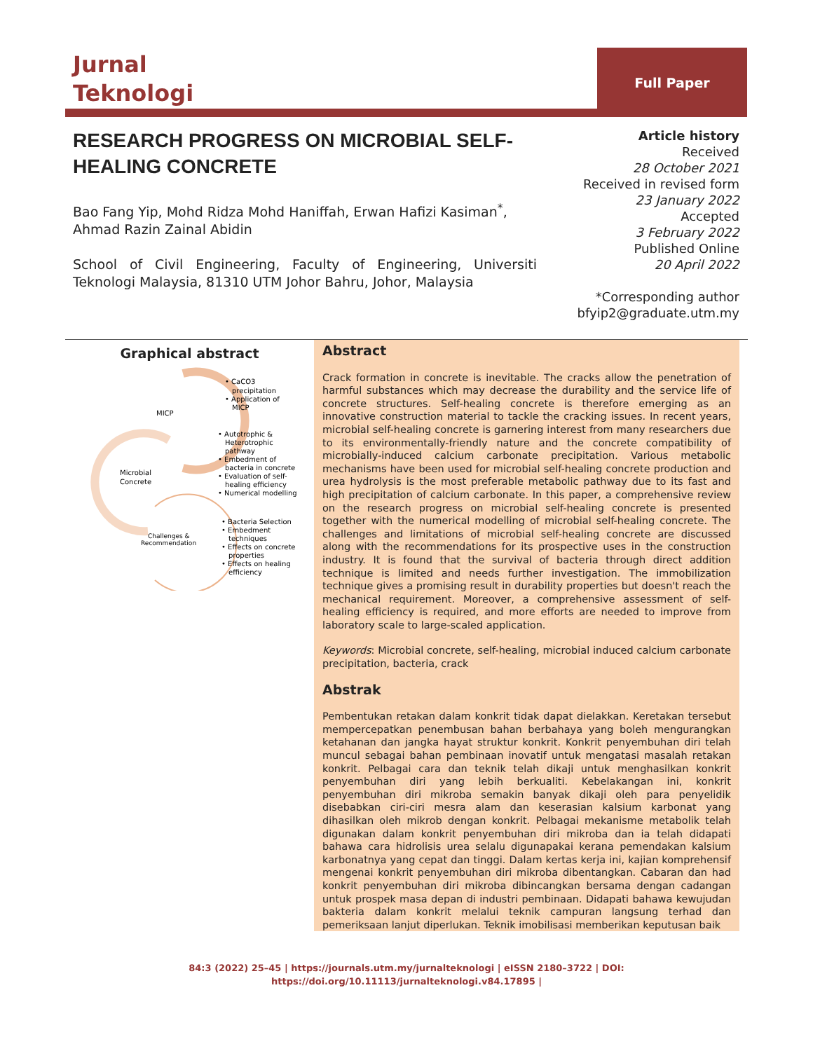Jurnal
Teknologi
Full Paper
RESEARCH PROGRESS ON MICROBIAL SELF-HEALING CONCRETE
Bao Fang Yip, Mohd Ridza Mohd Haniffah, Erwan Hafizi Kasiman<sup>*</sup>, Ahmad Razin Zainal Abidin
School of Civil Engineering, Faculty of Engineering, Universiti Teknologi Malaysia, 81310 UTM Johor Bahru, Johor, Malaysia
Article history
Received
28 October 2021
Received in revised form
23 January 2022
Accepted
3 February 2022
Published Online
20 April 2022
*Corresponding author
bfyip2@graduate.utm.my
Graphical abstract
MICP
Microbial
Concrete
Challenges &
Recommendation
• CaCO3
precipitation
• Application of
MICP
• Autotrophic &
Heterotrophic
pathway
• Embedment of
bacteria in concrete
• Evaluation of self-
healing efficiency
• Numerical modelling
• Bacteria Selection
• Embedment
techniques
• Effects on concrete
properties
• Effects on healing
efficiency
Abstract
Crack formation in concrete is inevitable. The cracks allow the penetration of harmful substances which may decrease the durability and the service life of concrete structures. Self-healing concrete is therefore emerging as an innovative construction material to tackle the cracking issues. In recent years, microbial self-healing concrete is garnering interest from many researchers due to its environmentally-friendly nature and the concrete compatibility of microbially-induced calcium carbonate precipitation. Various metabolic mechanisms have been used for microbial self-healing concrete production and urea hydrolysis is the most preferable metabolic pathway due to its fast and high precipitation of calcium carbonate. In this paper, a comprehensive review on the research progress on microbial self-healing concrete is presented together with the numerical modelling of microbial self-healing concrete. The challenges and limitations of microbial self-healing concrete are discussed along with the recommendations for its prospective uses in the construction industry. It is found that the survival of bacteria through direct addition technique is limited and needs further investigation. The immobilization technique gives a promising result in durability properties but doesn't reach the mechanical requirement. Moreover, a comprehensive assessment of self-healing efficiency is required, and more efforts are needed to improve from laboratory scale to large-scaled application.
Keywords: Microbial concrete, self-healing, microbial induced calcium carbonate precipitation, bacteria, crack
Abstrak
Pembentukan retakan dalam konkrit tidak dapat dielakkan. Keretakan tersebut mempercepatkan penembusan bahan berbahaya yang boleh mengurangkan ketahanan dan jangka hayat struktur konkrit. Konkrit penyembuhan diri telah muncul sebagai bahan pembinaan inovatif untuk mengatasi masalah retakan konkrit. Pelbagai cara dan teknik telah dikaji untuk menghasilkan konkrit penyembuhan diri yang lebih berkualiti. Kebelakangan ini, konkrit penyembuhan diri mikroba semakin banyak dikaji oleh para penyelidik disebabkan ciri-ciri mesra alam dan keserasian kalsium karbonat yang dihasilkan oleh mikrob dengan konkrit. Pelbagai mekanisme metabolik telah digunakan dalam konkrit penyembuhan diri mikroba dan ia telah didapati bahawa cara hidrolisis urea selalu digunapakai kerana pemendakan kalsium karbonatnya yang cepat dan tinggi. Dalam kertas kerja ini, kajian komprehensif mengenai konkrit penyembuhan diri mikroba dibentangkan. Cabaran dan had konkrit penyembuhan diri mikroba dibincangkan bersama dengan cadangan untuk prospek masa depan di industri pembinaan. Didapati bahawa kewujudan bakteria dalam konkrit melalui teknik campuran langsung terhad dan pemeriksaan lanjut diperlukan. Teknik imobilisasi memberikan keputusan baik
84:3 (2022) 25–45 | https://journals.utm.my/jurnalteknologi | eISSN 2180–3722 | DOI:
https://doi.org/10.11113/jurnalteknologi.v84.17895 |